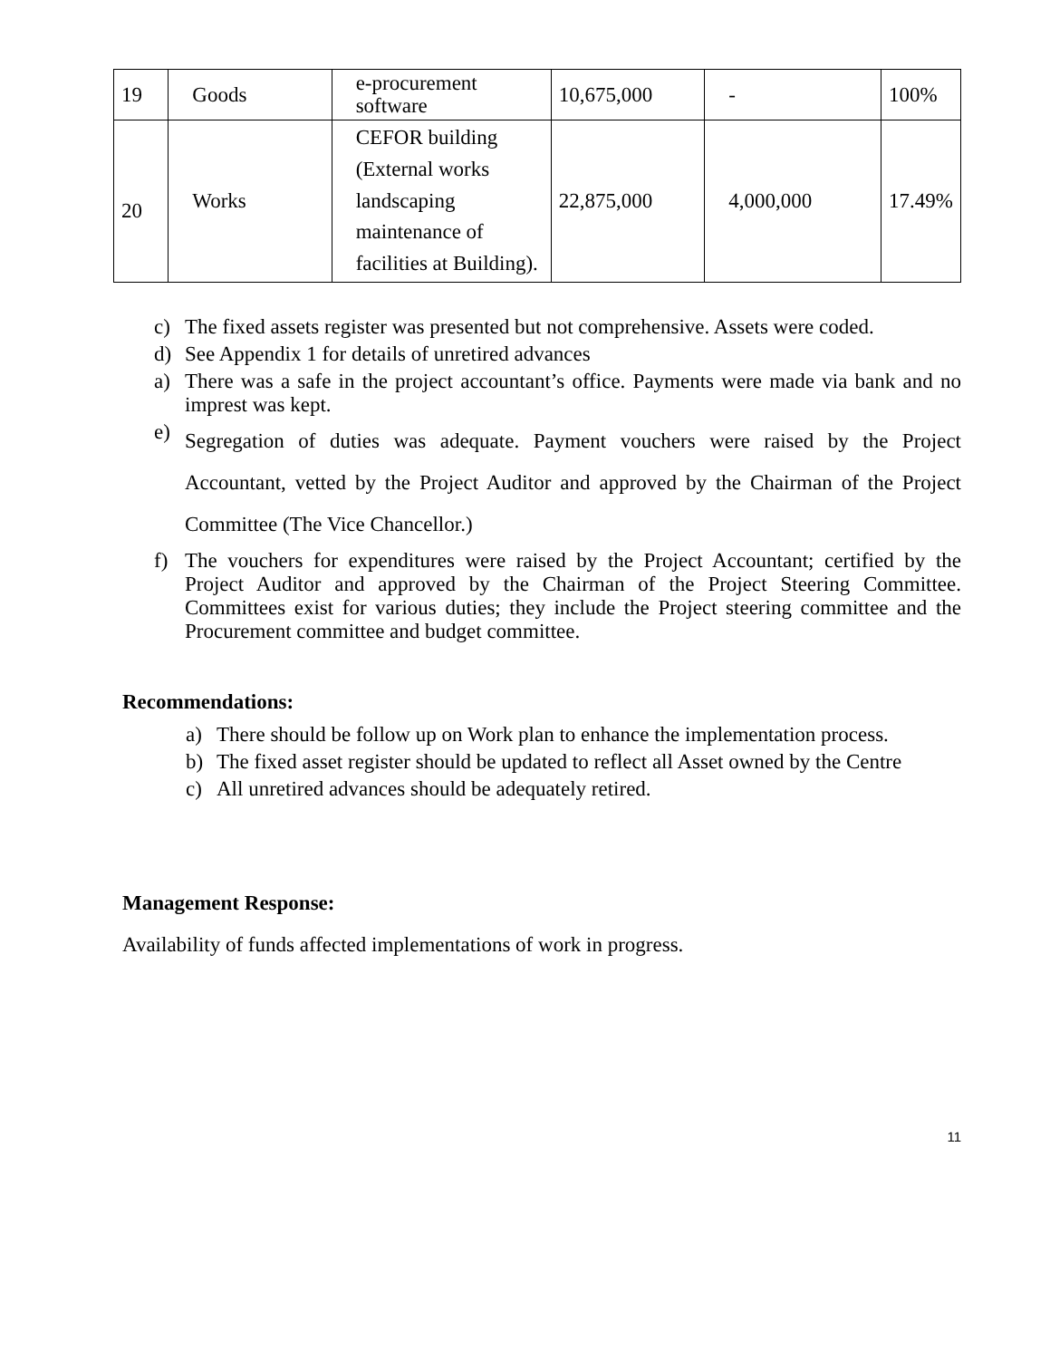| 19 | Goods | e-procurement software | 10,675,000 | - | 100% |
| 20 | Works | CEFOR building (External works landscaping maintenance of facilities at Building). | 22,875,000 | 4,000,000 | 17.49% |
c) The fixed assets register was presented but not comprehensive. Assets were coded.
d) See Appendix 1 for details of unretired advances
a) There was a safe in the project accountant’s office. Payments were made via bank and no imprest was kept.
e) Segregation of duties was adequate. Payment vouchers were raised by the Project Accountant, vetted by the Project Auditor and approved by the Chairman of the Project Committee (The Vice Chancellor.)
f) The vouchers for expenditures were raised by the Project Accountant; certified by the Project Auditor and approved by the Chairman of the Project Steering Committee. Committees exist for various duties; they include the Project steering committee and the Procurement committee and budget committee.
Recommendations:
a) There should be follow up on Work plan to enhance the implementation process.
b) The fixed asset register should be updated to reflect all Asset owned by the Centre
c) All unretired advances should be adequately retired.
Management Response:
Availability of funds affected implementations of work in progress.
11